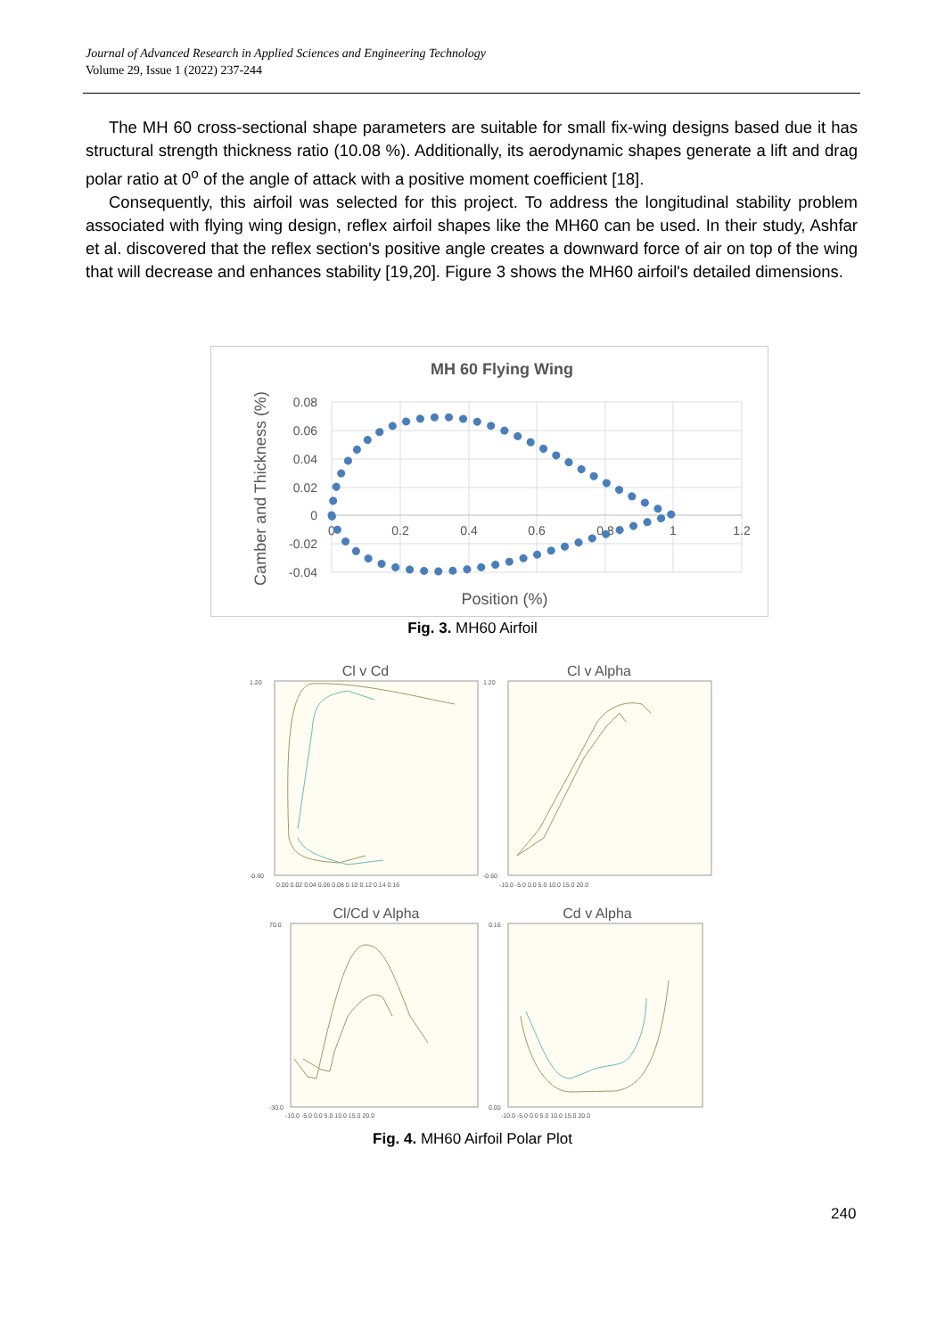Journal of Advanced Research in Applied Sciences and Engineering Technology
Volume 29, Issue 1 (2022) 237-244
The MH 60 cross-sectional shape parameters are suitable for small fix-wing designs based due it has structural strength thickness ratio (10.08 %). Additionally, its aerodynamic shapes generate a lift and drag polar ratio at 0<sup>o</sup> of the angle of attack with a positive moment coefficient [18].
Consequently, this airfoil was selected for this project. To address the longitudinal stability problem associated with flying wing design, reflex airfoil shapes like the MH60 can be used. In their study, Ashfar et al. discovered that the reflex section's positive angle creates a downward force of air on top of the wing that will decrease and enhances stability [19,20]. Figure 3 shows the MH60 airfoil's detailed dimensions.
MH 60 Flying Wing
0.08
0.06
0.04
0.02
0
-0.02
-0.04
0
0.2
0.4
0.6
0.8
1
1.2
Position (%)
Camber and Thickness (%)
Fig. 3. MH60 Airfoil
Cl v Cd
Cl v Alpha
Cl/Cd v Alpha
Cd v Alpha
1.20
-0.60
1.20
-0.60
0.00 0.02 0.04 0.06 0.08 0.10 0.12 0.14 0.16
-10.0 -5.0 0.0 5.0 10.0 15.0 20.0
70.0
-30.0
0.16
0.00
-10.0 -5.0 0.0 5.0 10.0 15.0 20.0
-10.0 -5.0 0.0 5.0 10.0 15.0 20.0
Fig. 4. MH60 Airfoil Polar Plot
240